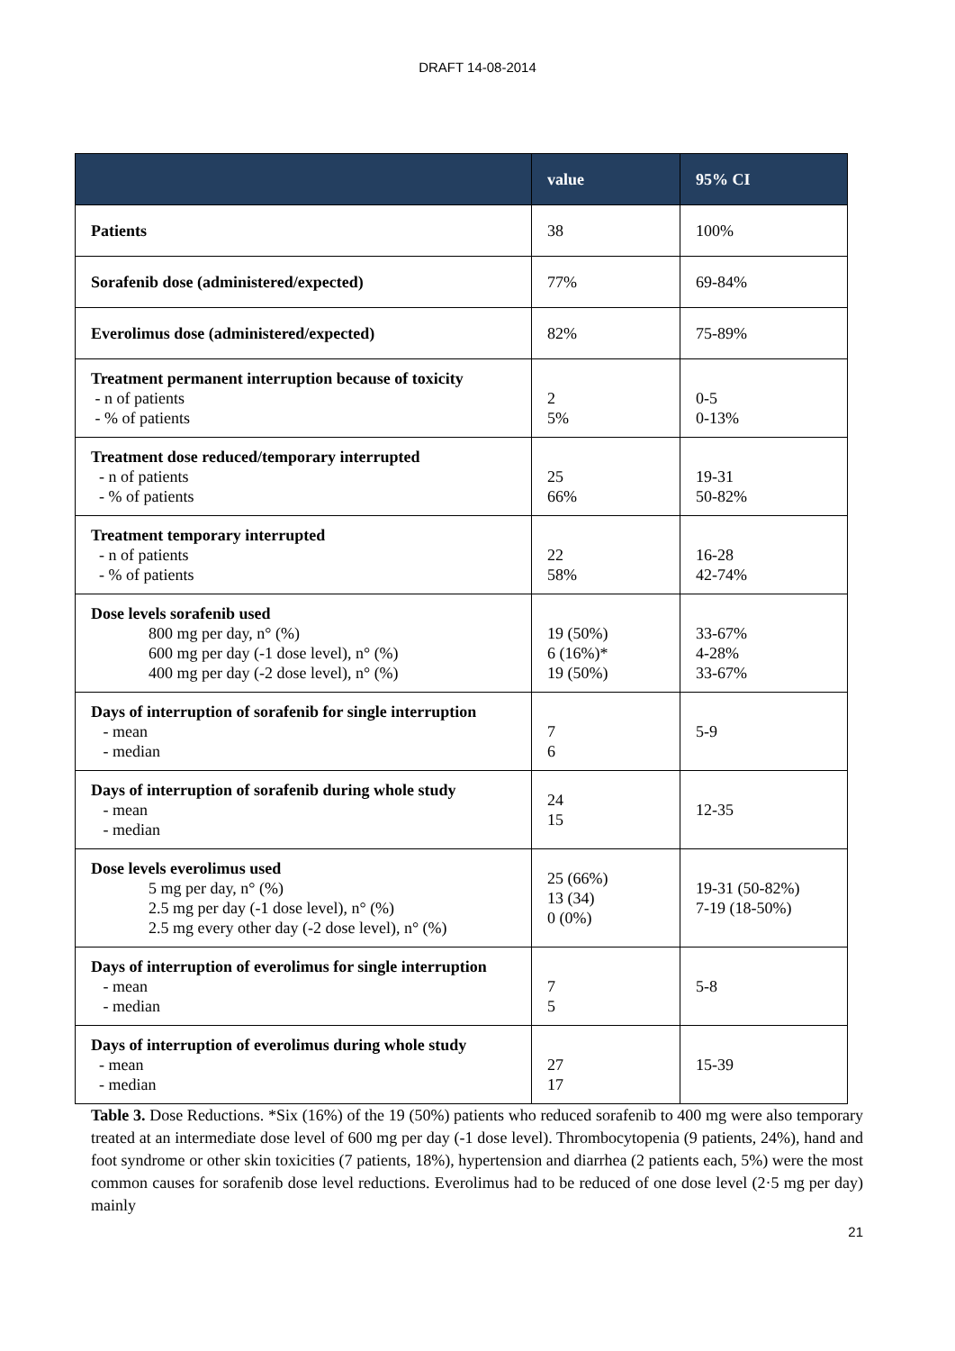DRAFT 14-08-2014
| | value | 95% CI |
| --- | --- | --- |
| Patients | 38 | 100% |
| Sorafenib dose (administered/expected) | 77% | 69-84% |
| Everolimus dose (administered/expected) | 82% | 75-89% |
| Treatment permanent interruption because of toxicity - n of patients - % of patients | 2 5% | 0-5 0-13% |
| Treatment dose reduced/temporary interrupted - n of patients - % of patients | 25 66% | 19-31 50-82% |
| Treatment temporary interrupted - n of patients - % of patients | 22 58% | 16-28 42-74% |
| Dose levels sorafenib used 800 mg per day, n° (%) 600 mg per day (-1 dose level), n° (%) 400 mg per day (-2 dose level), n° (%) | 19 (50%) 6 (16%)* 19 (50%) | 33-67% 4-28% 33-67% |
| Days of interruption of sorafenib for single interruption - mean - median | 7 6 | 5-9 |
| Days of interruption of sorafenib during whole study - mean - median | 24 15 | 12-35 |
| Dose levels everolimus used 5 mg per day, n° (%) 2.5 mg per day (-1 dose level), n° (%) 2.5 mg every other day (-2 dose level), n° (%) | 25 (66%) 13 (34) 0 (0%) | 19-31 (50-82%) 7-19 (18-50%) |
| Days of interruption of everolimus for single interruption - mean - median | 7 5 | 5-8 |
| Days of interruption of everolimus during whole study - mean - median | 27 17 | 15-39 |
Table 3. Dose Reductions. *Six (16%) of the 19 (50%) patients who reduced sorafenib to 400 mg were also temporary treated at an intermediate dose level of 600 mg per day (-1 dose level). Thrombocytopenia (9 patients, 24%), hand and foot syndrome or other skin toxicities (7 patients, 18%), hypertension and diarrhea (2 patients each, 5%) were the most common causes for sorafenib dose level reductions. Everolimus had to be reduced of one dose level (2·5 mg per day) mainly
21